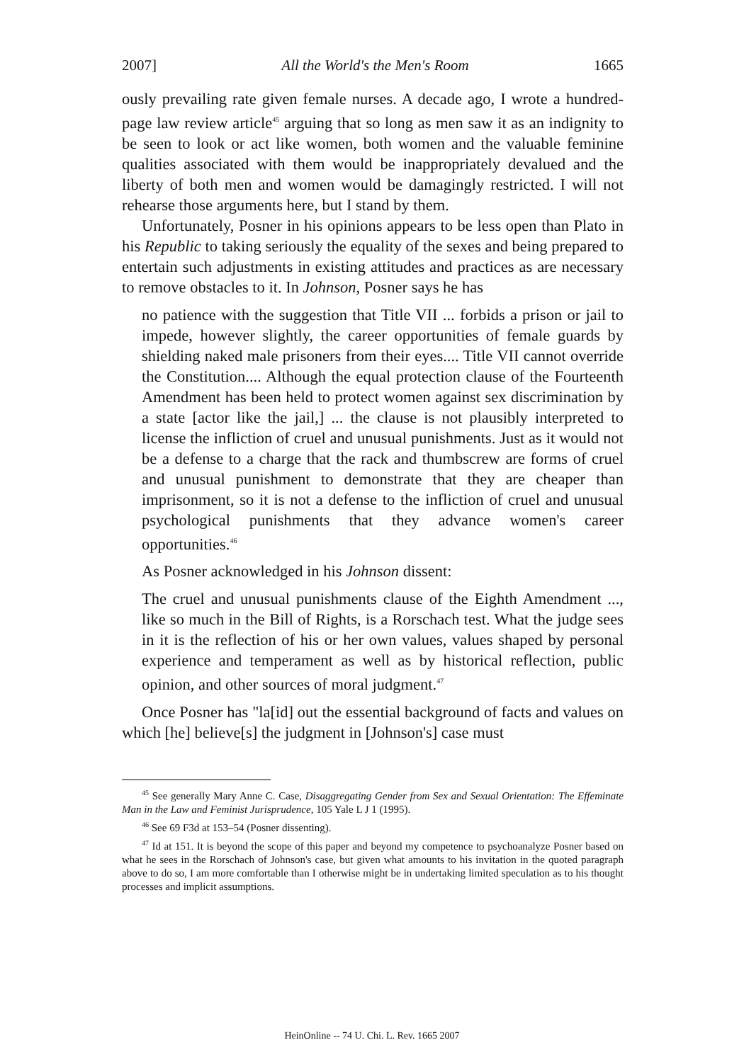2007] All the World's the Men's Room 1665
ously prevailing rate given female nurses. A decade ago, I wrote a hundred-page law review article<sup>45</sup> arguing that so long as men saw it as an indignity to be seen to look or act like women, both women and the valuable feminine qualities associated with them would be inappropriately devalued and the liberty of both men and women would be damagingly restricted. I will not rehearse those arguments here, but I stand by them.
Unfortunately, Posner in his opinions appears to be less open than Plato in his Republic to taking seriously the equality of the sexes and being prepared to entertain such adjustments in existing attitudes and practices as are necessary to remove obstacles to it. In Johnson, Posner says he has
no patience with the suggestion that Title VII ... forbids a prison or jail to impede, however slightly, the career opportunities of female guards by shielding naked male prisoners from their eyes.... Title VII cannot override the Constitution.... Although the equal protection clause of the Fourteenth Amendment has been held to protect women against sex discrimination by a state [actor like the jail,] ... the clause is not plausibly interpreted to license the infliction of cruel and unusual punishments. Just as it would not be a defense to a charge that the rack and thumbscrew are forms of cruel and unusual punishment to demonstrate that they are cheaper than imprisonment, so it is not a defense to the infliction of cruel and unusual psychological punishments that they advance women's career opportunities.<sup>46</sup>
As Posner acknowledged in his Johnson dissent:
The cruel and unusual punishments clause of the Eighth Amendment ..., like so much in the Bill of Rights, is a Rorschach test. What the judge sees in it is the reflection of his or her own values, values shaped by personal experience and temperament as well as by historical reflection, public opinion, and other sources of moral judgment.<sup>47</sup>
Once Posner has "la[id] out the essential background of facts and values on which [he] believe[s] the judgment in [Johnson's] case must
<sup>45</sup> See generally Mary Anne C. Case, Disaggregating Gender from Sex and Sexual Orientation: The Effeminate Man in the Law and Feminist Jurisprudence, 105 Yale L J 1 (1995).
<sup>46</sup> See 69 F3d at 153–54 (Posner dissenting).
<sup>47</sup> Id at 151. It is beyond the scope of this paper and beyond my competence to psychoanalyze Posner based on what he sees in the Rorschach of Johnson's case, but given what amounts to his invitation in the quoted paragraph above to do so, I am more comfortable than I otherwise might be in undertaking limited speculation as to his thought processes and implicit assumptions.
HeinOnline -- 74 U. Chi. L. Rev. 1665 2007